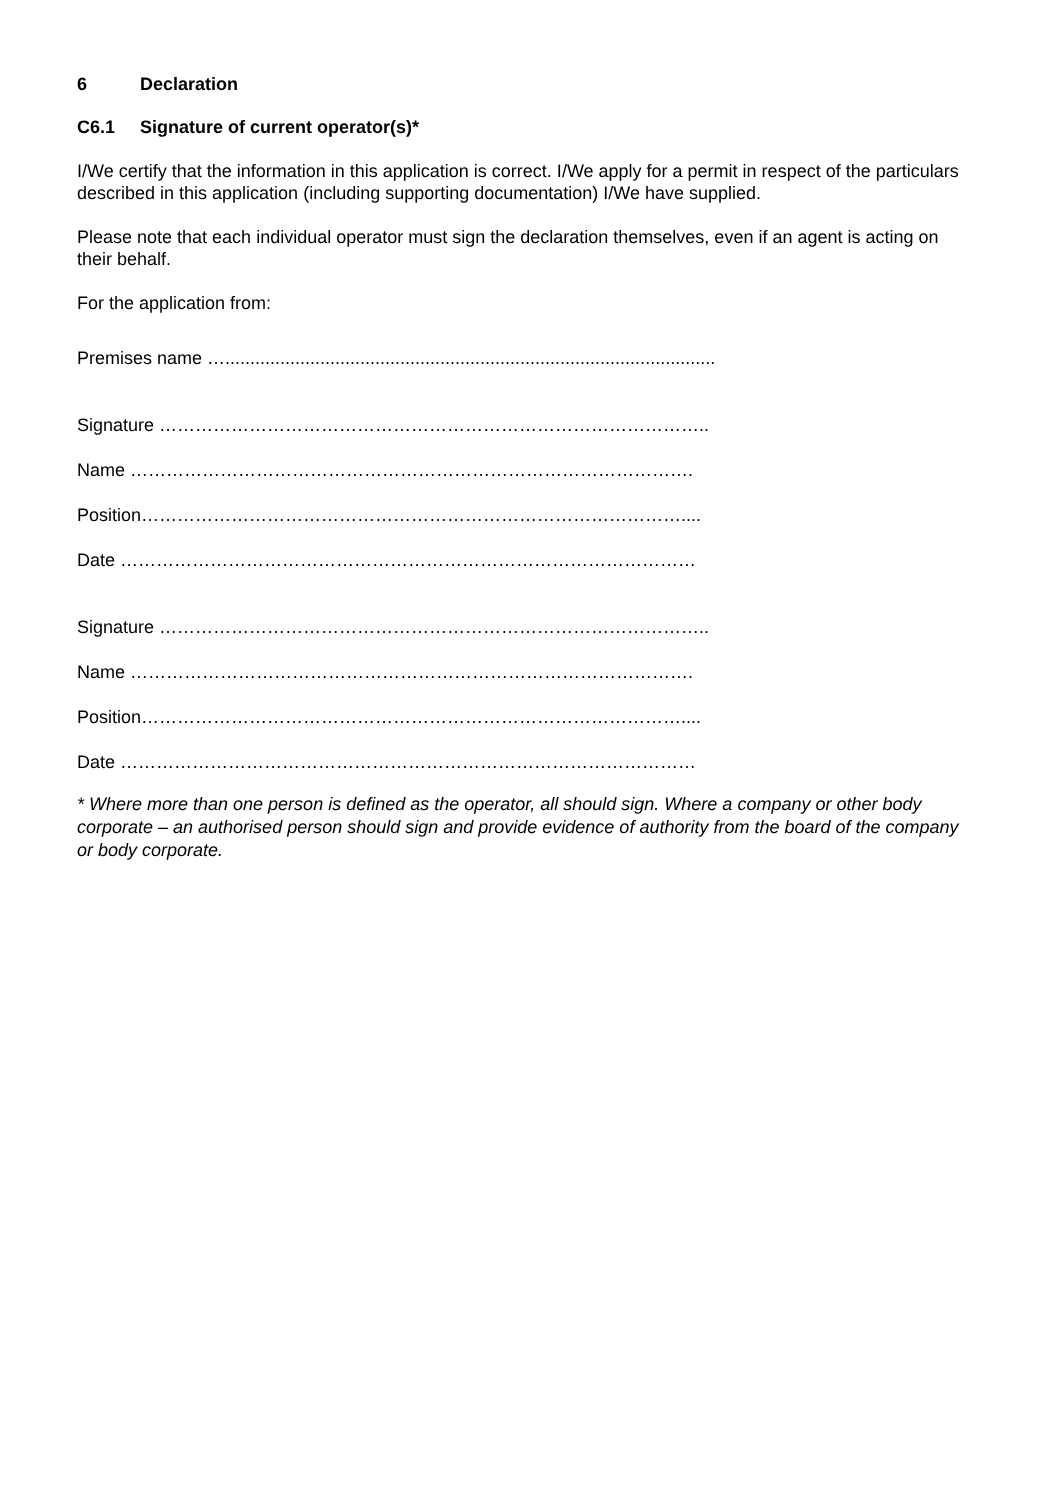6 Declaration
C6.1 Signature of current operator(s)*
I/We certify that the information in this application is correct. I/We apply for a permit in respect of the particulars described in this application (including supporting documentation) I/We have supplied.
Please note that each individual operator must sign the declaration themselves, even if an agent is acting on their behalf.
For the application from:
Premises name …..................................................................................................
Signature ………………………………………………………………………………..
Name ………………………………………………………………………………….
Position………………………………………………………………………………....
Date ……………………………………………………………………………………
Signature ………………………………………………………………………………..
Name ………………………………………………………………………………….
Position………………………………………………………………………………....
Date ……………………………………………………………………………………
* Where more than one person is defined as the operator, all should sign. Where a company or other body corporate – an authorised person should sign and provide evidence of authority from the board of the company or body corporate.